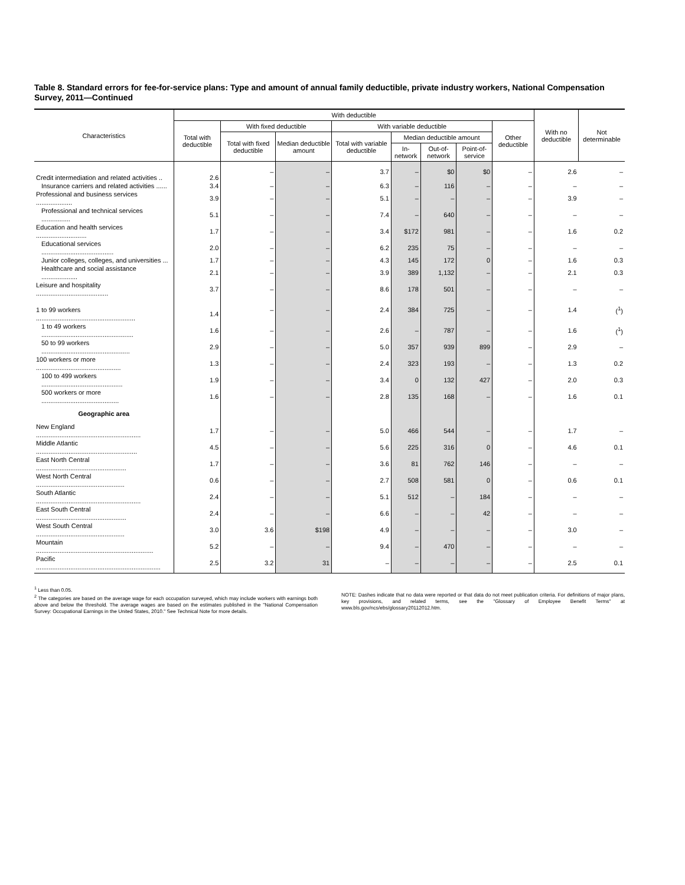Table 8. Standard errors for fee-for-service plans: Type and amount of annual family deductible, private industry workers, National Compensation Survey, 2011—Continued
| Characteristics | With deductible | | | | | | | | With no deductible | Not determinable |
| --- | --- | --- | --- | --- | --- | --- | --- | --- | --- | --- |
| | Total with deductible | With fixed deductible | | With variable deductible | | | | Other deductible | | |
| | | Total with fixed deductible | Median deductible amount | Total with variable deductible | Median deductible amount | | | | | |
| | | | | | In-network | Out-of-network | Point-of-service | | | |
| Credit intermediation and related activities .. | 2.6 | – | – | 3.7 | – | $0 | $0 | – | 2.6 | – |
| Insurance carriers and related activities ...... | 3.4 | – | – | 6.3 | – | 116 | – | – | – | – |
| Professional and business services .................... | 3.9 | – | – | 5.1 | – | – | – | – | 3.9 | – |
| Professional and technical services ................ | 5.1 | – | – | 7.4 | – | 640 | – | – | – | – |
| Education and health services ............................ | 1.7 | – | – | 3.4 | $172 | 981 | – | – | 1.6 | 0.2 |
| Educational services ........................................ | 2.0 | – | – | 6.2 | 235 | 75 | – | – | – | – |
| Junior colleges, colleges, and universities ... | 1.7 | – | – | 4.3 | 145 | 172 | 0 | – | 1.6 | 0.3 |
| Healthcare and social assistance .................... | 2.1 | – | – | 3.9 | 389 | 1,132 | – | – | 2.1 | 0.3 |
| Leisure and hospitality ........................................ | 3.7 | – | – | 8.6 | 178 | 501 | – | – | – | – |
| 1 to 99 workers ....................................................... | 1.4 | – | – | 2.4 | 384 | 725 | – | – | 1.4 | (<sup>1</sup>) |
| 1 to 49 workers ................................................... | 1.6 | – | – | 2.6 | – | 787 | – | – | 1.6 | (<sup>1</sup>) |
| 50 to 99 workers ................................................. | 2.9 | – | – | 5.0 | 357 | 939 | 899 | – | 2.9 | – |
| 100 workers or more ............................................... | 1.3 | – | – | 2.4 | 323 | 193 | – | – | 1.3 | 0.2 |
| 100 to 499 workers ............................................. | 1.9 | – | – | 3.4 | 0 | 132 | 427 | – | 2.0 | 0.3 |
| 500 workers or more ........................................... | 1.6 | – | – | 2.8 | 135 | 168 | – | – | 1.6 | 0.1 |
| Geographic area | | | | | | | | | | |
| New England .......................................................... | 1.7 | – | – | 5.0 | 466 | 544 | – | – | 1.7 | – |
| Middle Atlantic ........................................................ | 4.5 | – | – | 5.6 | 225 | 316 | 0 | – | 4.6 | 0.1 |
| East North Central .................................................. | 1.7 | – | – | 3.6 | 81 | 762 | 146 | – | – | – |
| West North Central ................................................. | 0.6 | – | – | 2.7 | 508 | 581 | 0 | – | 0.6 | 0.1 |
| South Atlantic .......................................................... | 2.4 | – | – | 5.1 | 512 | – | 184 | – | – | – |
| East South Central .................................................. | 2.4 | – | – | 6.6 | – | – | 42 | – | – | – |
| West South Central ................................................. | 3.0 | 3.6 | $198 | 4.9 | – | – | – | – | 3.0 | – |
| Mountain ................................................................. | 5.2 | – | – | 9.4 | – | 470 | – | – | – | – |
| Pacific ..................................................................... | 2.5 | 3.2 | 31 | – | – | – | – | – | 2.5 | 0.1 |
<sup>1</sup> Less than 0.05.
<sup>2</sup> The categories are based on the average wage for each occupation surveyed, which may include workers with earnings both above and below the threshold. The average wages are based on the estimates published in the "National Compensation Survey: Occupational Earnings in the United States, 2010." See Technical Note for more details.
NOTE: Dashes indicate that no data were reported or that data do not meet publication criteria. For definitions of major plans, key provisions, and related terms, see the "Glossary of Employee Benefit Terms" at www.bls.gov/ncs/ebs/glossary20112012.htm.